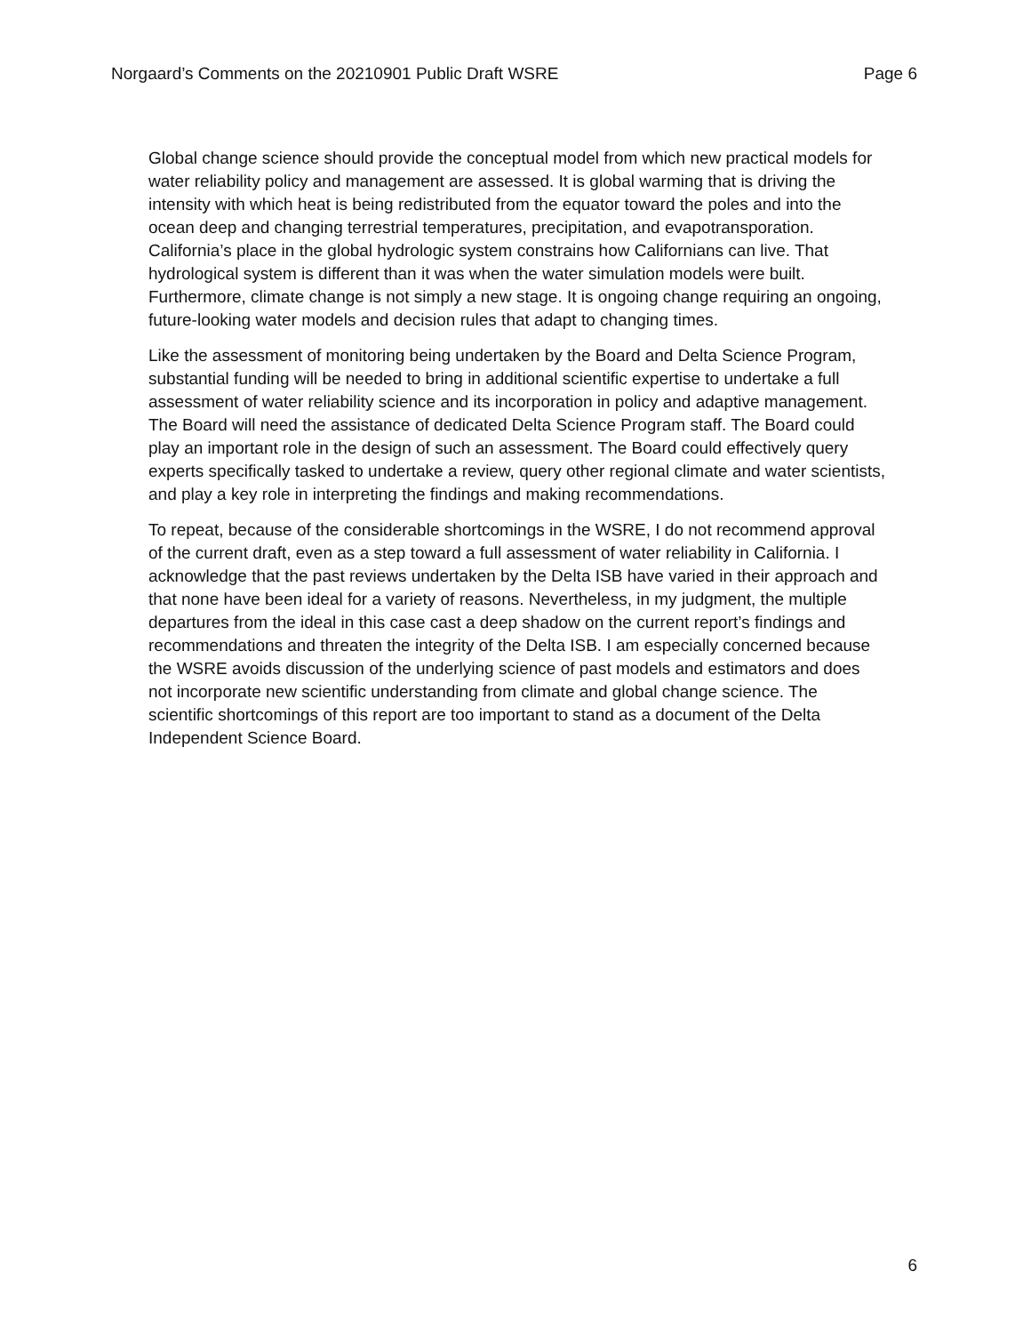Norgaard’s Comments on the 20210901 Public Draft WSRE Page 6
Global change science should provide the conceptual model from which new practical models for water reliability policy and management are assessed. It is global warming that is driving the intensity with which heat is being redistributed from the equator toward the poles and into the ocean deep and changing terrestrial temperatures, precipitation, and evapotransporation. California’s place in the global hydrologic system constrains how Californians can live. That hydrological system is different than it was when the water simulation models were built. Furthermore, climate change is not simply a new stage. It is ongoing change requiring an ongoing, future-looking water models and decision rules that adapt to changing times.
Like the assessment of monitoring being undertaken by the Board and Delta Science Program, substantial funding will be needed to bring in additional scientific expertise to undertake a full assessment of water reliability science and its incorporation in policy and adaptive management. The Board will need the assistance of dedicated Delta Science Program staff. The Board could play an important role in the design of such an assessment. The Board could effectively query experts specifically tasked to undertake a review, query other regional climate and water scientists, and play a key role in interpreting the findings and making recommendations.
To repeat, because of the considerable shortcomings in the WSRE, I do not recommend approval of the current draft, even as a step toward a full assessment of water reliability in California. I acknowledge that the past reviews undertaken by the Delta ISB have varied in their approach and that none have been ideal for a variety of reasons. Nevertheless, in my judgment, the multiple departures from the ideal in this case cast a deep shadow on the current report’s findings and recommendations and threaten the integrity of the Delta ISB. I am especially concerned because the WSRE avoids discussion of the underlying science of past models and estimators and does not incorporate new scientific understanding from climate and global change science. The scientific shortcomings of this report are too important to stand as a document of the Delta Independent Science Board.
6